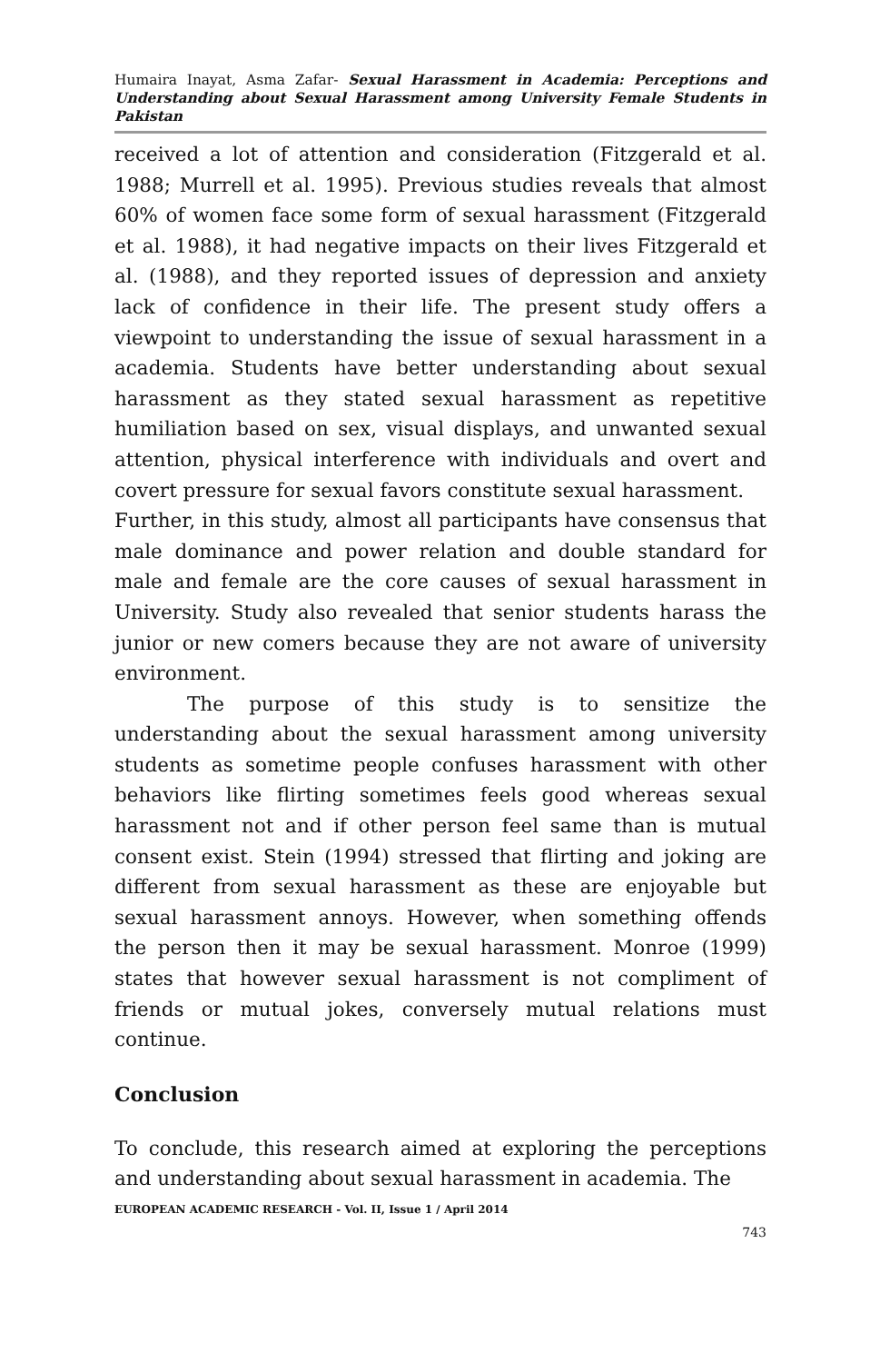Humaira Inayat, Asma Zafar- Sexual Harassment in Academia: Perceptions and Understanding about Sexual Harassment among University Female Students in Pakistan
received a lot of attention and consideration (Fitzgerald et al. 1988; Murrell et al. 1995). Previous studies reveals that almost 60% of women face some form of sexual harassment (Fitzgerald et al. 1988), it had negative impacts on their lives Fitzgerald et al. (1988), and they reported issues of depression and anxiety lack of confidence in their life. The present study offers a viewpoint to understanding the issue of sexual harassment in a academia. Students have better understanding about sexual harassment as they stated sexual harassment as repetitive humiliation based on sex, visual displays, and unwanted sexual attention, physical interference with individuals and overt and covert pressure for sexual favors constitute sexual harassment.
Further, in this study, almost all participants have consensus that male dominance and power relation and double standard for male and female are the core causes of sexual harassment in University. Study also revealed that senior students harass the junior or new comers because they are not aware of university environment.
The purpose of this study is to sensitize the understanding about the sexual harassment among university students as sometime people confuses harassment with other behaviors like flirting sometimes feels good whereas sexual harassment not and if other person feel same than is mutual consent exist. Stein (1994) stressed that flirting and joking are different from sexual harassment as these are enjoyable but sexual harassment annoys. However, when something offends the person then it may be sexual harassment. Monroe (1999) states that however sexual harassment is not compliment of friends or mutual jokes, conversely mutual relations must continue.
Conclusion
To conclude, this research aimed at exploring the perceptions and understanding about sexual harassment in academia. The
EUROPEAN ACADEMIC RESEARCH - Vol. II, Issue 1 / April 2014
743